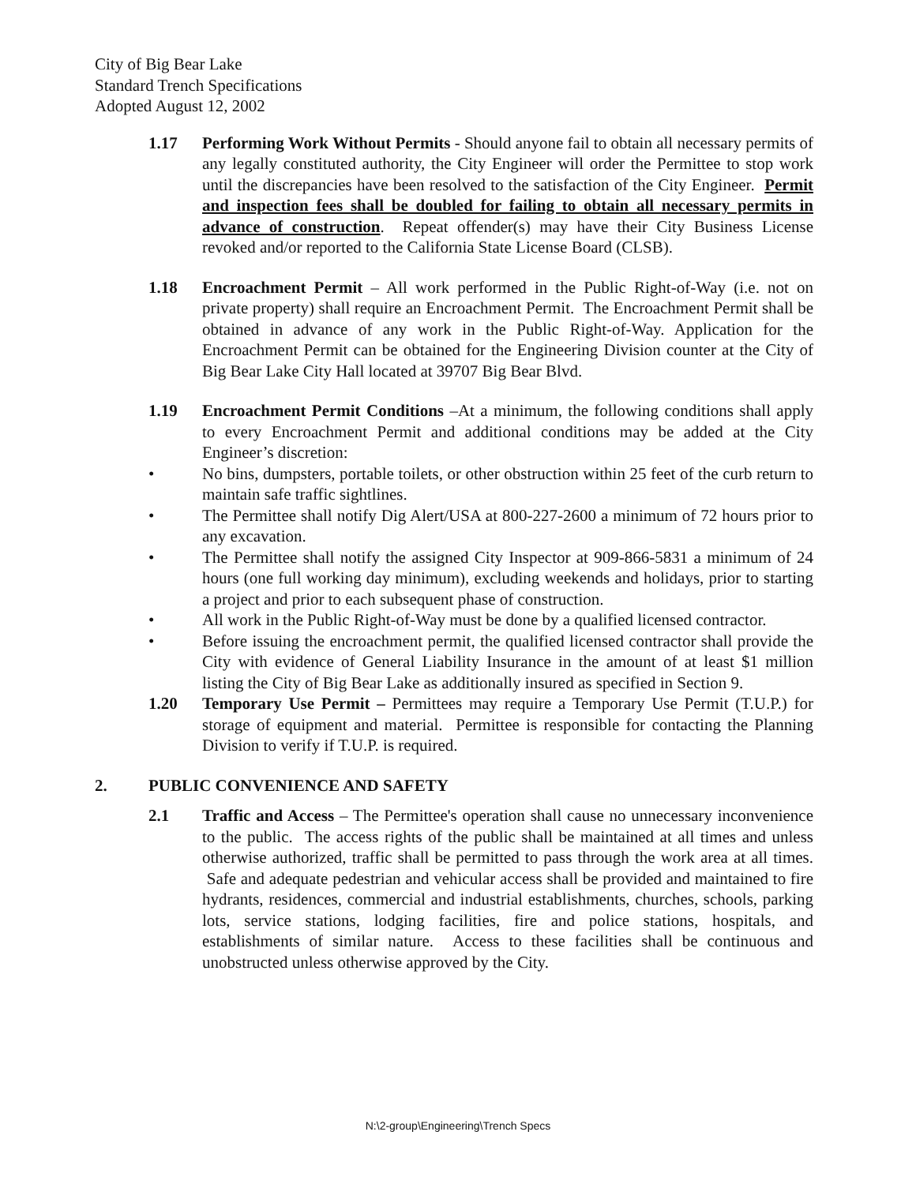City of Big Bear Lake
Standard Trench Specifications
Adopted August 12, 2002
1.17 Performing Work Without Permits - Should anyone fail to obtain all necessary permits of any legally constituted authority, the City Engineer will order the Permittee to stop work until the discrepancies have been resolved to the satisfaction of the City Engineer. Permit and inspection fees shall be doubled for failing to obtain all necessary permits in advance of construction. Repeat offender(s) may have their City Business License revoked and/or reported to the California State License Board (CLSB).
1.18 Encroachment Permit – All work performed in the Public Right-of-Way (i.e. not on private property) shall require an Encroachment Permit. The Encroachment Permit shall be obtained in advance of any work in the Public Right-of-Way. Application for the Encroachment Permit can be obtained for the Engineering Division counter at the City of Big Bear Lake City Hall located at 39707 Big Bear Blvd.
1.19 Encroachment Permit Conditions –At a minimum, the following conditions shall apply to every Encroachment Permit and additional conditions may be added at the City Engineer’s discretion:
• No bins, dumpsters, portable toilets, or other obstruction within 25 feet of the curb return to maintain safe traffic sightlines.
• The Permittee shall notify Dig Alert/USA at 800-227-2600 a minimum of 72 hours prior to any excavation.
• The Permittee shall notify the assigned City Inspector at 909-866-5831 a minimum of 24 hours (one full working day minimum), excluding weekends and holidays, prior to starting a project and prior to each subsequent phase of construction.
• All work in the Public Right-of-Way must be done by a qualified licensed contractor.
• Before issuing the encroachment permit, the qualified licensed contractor shall provide the City with evidence of General Liability Insurance in the amount of at least $1 million listing the City of Big Bear Lake as additionally insured as specified in Section 9.
1.20 Temporary Use Permit – Permittees may require a Temporary Use Permit (T.U.P.) for storage of equipment and material. Permittee is responsible for contacting the Planning Division to verify if T.U.P. is required.
2. PUBLIC CONVENIENCE AND SAFETY
2.1 Traffic and Access – The Permittee's operation shall cause no unnecessary inconvenience to the public. The access rights of the public shall be maintained at all times and unless otherwise authorized, traffic shall be permitted to pass through the work area at all times. Safe and adequate pedestrian and vehicular access shall be provided and maintained to fire hydrants, residences, commercial and industrial establishments, churches, schools, parking lots, service stations, lodging facilities, fire and police stations, hospitals, and establishments of similar nature. Access to these facilities shall be continuous and unobstructed unless otherwise approved by the City.
N:\2-group\Engineering\Trench Specs